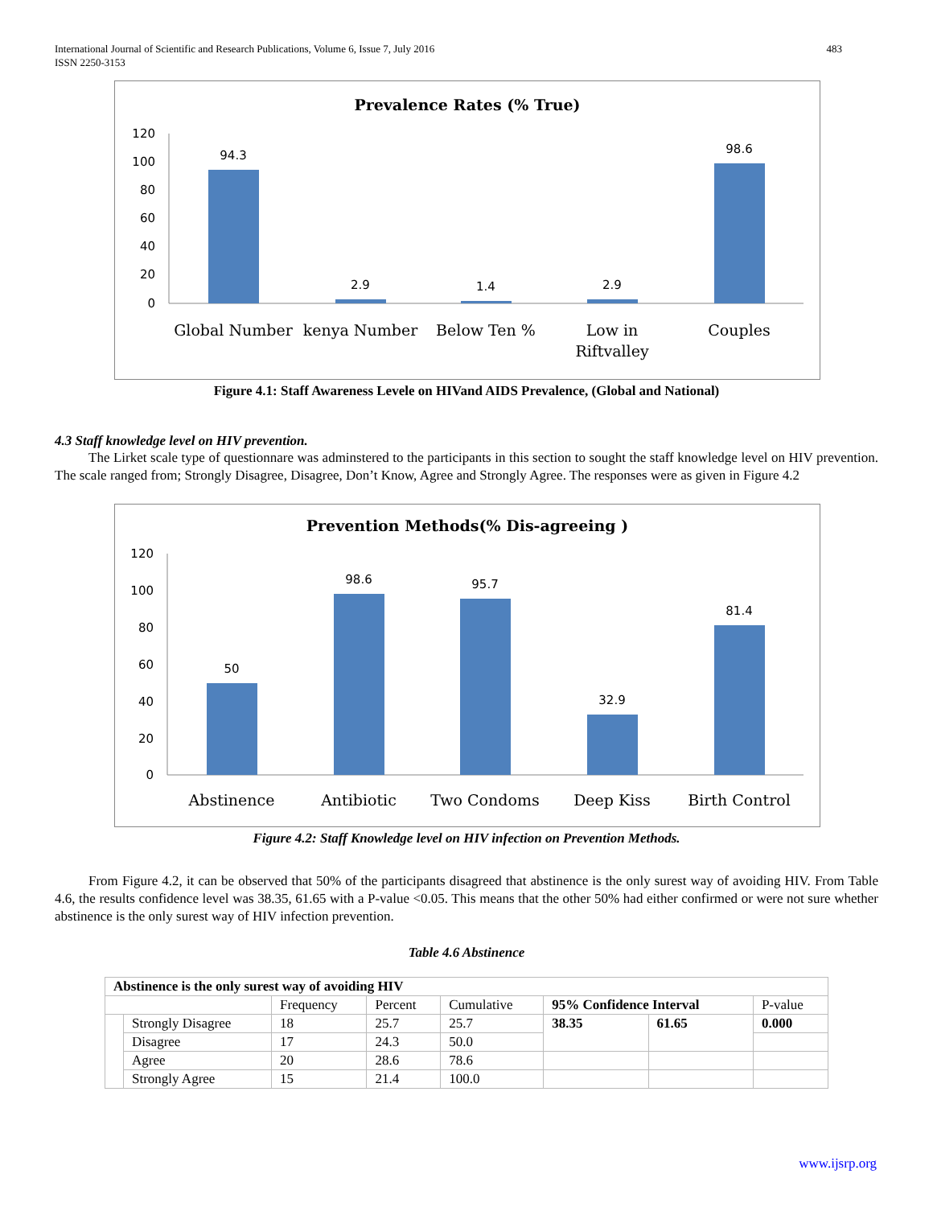International Journal of Scientific and Research Publications, Volume 6, Issue 7, July 2016
ISSN 2250-3153
483
Prevalence Rates (% True)
120
100
80
60
40
20
0
94.3
2.9
1.4
2.9
98.6
Global Number
kenya Number
Below Ten %
Low in
Riftvalley
Couples
Figure 4.1: Staff Awareness Levele on HIVand AIDS Prevalence, (Global and National)
4.3 Staff knowledge level on HIV prevention.
The Lirket scale type of questionnare was adminstered to the participants in this section to sought the staff knowledge level on HIV prevention. The scale ranged from; Strongly Disagree, Disagree, Don’t Know, Agree and Strongly Agree. The responses were as given in Figure 4.2
Prevention Methods(% Dis-agreeing )
120
100
80
60
40
20
0
50
98.6
95.7
32.9
81.4
Abstinence
Antibiotic
Two Condoms
Deep Kiss
Birth Control
Figure 4.2: Staff Knowledge level on HIV infection on Prevention Methods.
From Figure 4.2, it can be observed that 50% of the participants disagreed that abstinence is the only surest way of avoiding HIV. From Table 4.6, the results confidence level was 38.35, 61.65 with a P-value <0.05. This means that the other 50% had either confirmed or were not sure whether abstinence is the only surest way of HIV infection prevention.
Table 4.6 Abstinence
| Abstinence is the only surest way of avoiding HIV | | | | | | | |
| | | Frequency | Percent | Cumulative | 95% Confidence Interval | | P-value |
| | Strongly Disagree | 18 | 25.7 | 25.7 | 38.35 | 61.65 | 0.000 |
| | Disagree | 17 | 24.3 | 50.0 | | | |
| | Agree | 20 | 28.6 | 78.6 | | | |
| | Strongly Agree | 15 | 21.4 | 100.0 | | | |
www.ijsrp.org